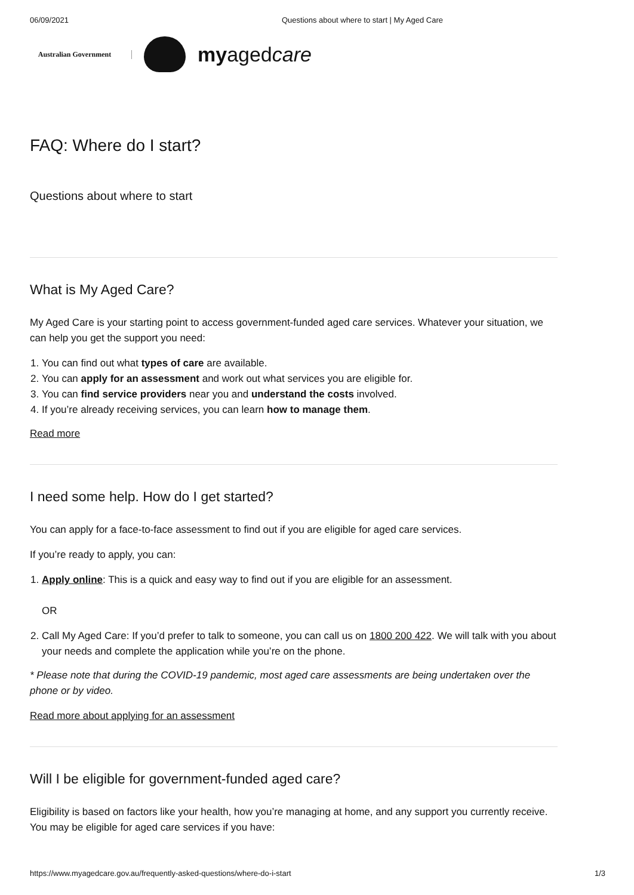06/09/2021 Questions about where to start | My Aged Care
Australian Government
my aged care
FAQ: Where do I start?
Questions about where to start
What is My Aged Care?
My Aged Care is your starting point to access government-funded aged care services. Whatever your situation, we can help you get the support you need:
1. You can find out what types of care are available.
2. You can apply for an assessment and work out what services you are eligible for.
3. You can find service providers near you and understand the costs involved.
4. If you’re already receiving services, you can learn how to manage them.
Read more
I need some help. How do I get started?
You can apply for a face-to-face assessment to find out if you are eligible for aged care services.
If you’re ready to apply, you can:
1. Apply online: This is a quick and easy way to find out if you are eligible for an assessment.
OR
2. Call My Aged Care: If you’d prefer to talk to someone, you can call us on 1800 200 422. We will talk with you about your needs and complete the application while you’re on the phone.
* Please note that during the COVID-19 pandemic, most aged care assessments are being undertaken over the phone or by video.
Read more about applying for an assessment
Will I be eligible for government-funded aged care?
Eligibility is based on factors like your health, how you’re managing at home, and any support you currently receive. You may be eligible for aged care services if you have:
https://www.myagedcare.gov.au/frequently-asked-questions/where-do-i-start 1/3